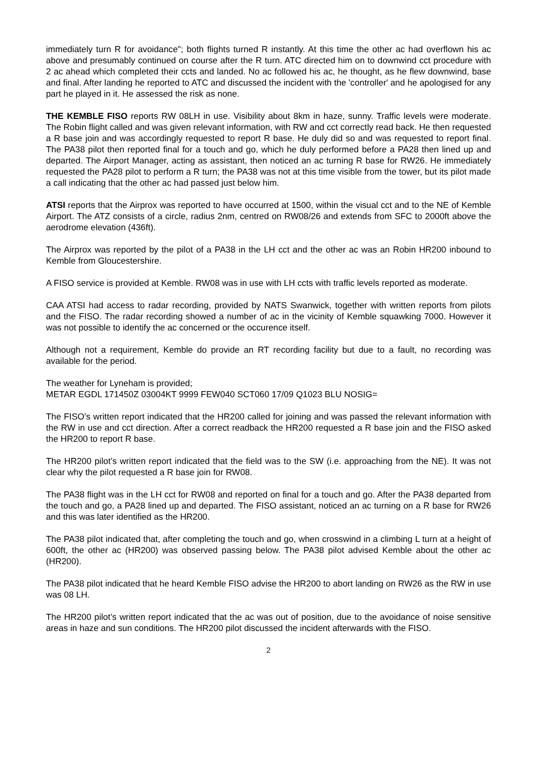immediately turn R for avoidance"; both flights turned R instantly. At this time the other ac had overflown his ac above and presumably continued on course after the R turn. ATC directed him on to downwind cct procedure with 2 ac ahead which completed their ccts and landed. No ac followed his ac, he thought, as he flew downwind, base and final. After landing he reported to ATC and discussed the incident with the 'controller' and he apologised for any part he played in it. He assessed the risk as none.
THE KEMBLE FISO reports RW 08LH in use. Visibility about 8km in haze, sunny. Traffic levels were moderate. The Robin flight called and was given relevant information, with RW and cct correctly read back. He then requested a R base join and was accordingly requested to report R base. He duly did so and was requested to report final. The PA38 pilot then reported final for a touch and go, which he duly performed before a PA28 then lined up and departed. The Airport Manager, acting as assistant, then noticed an ac turning R base for RW26. He immediately requested the PA28 pilot to perform a R turn; the PA38 was not at this time visible from the tower, but its pilot made a call indicating that the other ac had passed just below him.
ATSI reports that the Airprox was reported to have occurred at 1500, within the visual cct and to the NE of Kemble Airport. The ATZ consists of a circle, radius 2nm, centred on RW08/26 and extends from SFC to 2000ft above the aerodrome elevation (436ft).
The Airprox was reported by the pilot of a PA38 in the LH cct and the other ac was an Robin HR200 inbound to Kemble from Gloucestershire.
A FISO service is provided at Kemble. RW08 was in use with LH ccts with traffic levels reported as moderate.
CAA ATSI had access to radar recording, provided by NATS Swanwick, together with written reports from pilots and the FISO. The radar recording showed a number of ac in the vicinity of Kemble squawking 7000. However it was not possible to identify the ac concerned or the occurence itself.
Although not a requirement, Kemble do provide an RT recording facility but due to a fault, no recording was available for the period.
The weather for Lyneham is provided;
METAR EGDL 171450Z 03004KT 9999 FEW040 SCT060 17/09 Q1023 BLU NOSIG=
The FISO’s written report indicated that the HR200 called for joining and was passed the relevant information with the RW in use and cct direction. After a correct readback the HR200 requested a R base join and the FISO asked the HR200 to report R base.
The HR200 pilot’s written report indicated that the field was to the SW (i.e. approaching from the NE). It was not clear why the pilot requested a R base join for RW08.
The PA38 flight was in the LH cct for RW08 and reported on final for a touch and go. After the PA38 departed from the touch and go, a PA28 lined up and departed. The FISO assistant, noticed an ac turning on a R base for RW26 and this was later identified as the HR200.
The PA38 pilot indicated that, after completing the touch and go, when crosswind in a climbing L turn at a height of 600ft, the other ac (HR200) was observed passing below. The PA38 pilot advised Kemble about the other ac (HR200).
The PA38 pilot indicated that he heard Kemble FISO advise the HR200 to abort landing on RW26 as the RW in use was 08 LH.
The HR200 pilot’s written report indicated that the ac was out of position, due to the avoidance of noise sensitive areas in haze and sun conditions. The HR200 pilot discussed the incident afterwards with the FISO.
2